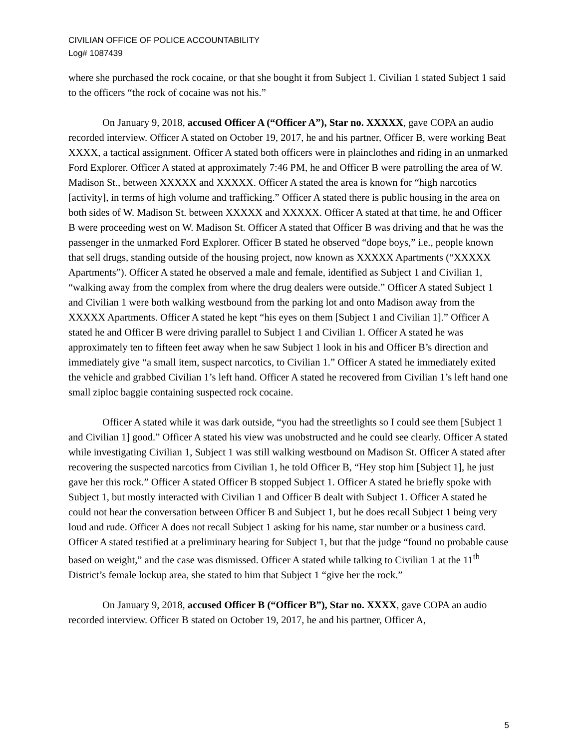CIVILIAN OFFICE OF POLICE ACCOUNTABILITY
Log# 1087439
where she purchased the rock cocaine, or that she bought it from Subject 1. Civilian 1 stated Subject 1 said to the officers “the rock of cocaine was not his.”
On January 9, 2018, accused Officer A (“Officer A”), Star no. XXXXX, gave COPA an audio recorded interview. Officer A stated on October 19, 2017, he and his partner, Officer B, were working Beat XXXX, a tactical assignment. Officer A stated both officers were in plainclothes and riding in an unmarked Ford Explorer. Officer A stated at approximately 7:46 PM, he and Officer B were patrolling the area of W. Madison St., between XXXXX and XXXXX. Officer A stated the area is known for “high narcotics [activity], in terms of high volume and trafficking.” Officer A stated there is public housing in the area on both sides of W. Madison St. between XXXXX and XXXXX. Officer A stated at that time, he and Officer B were proceeding west on W. Madison St. Officer A stated that Officer B was driving and that he was the passenger in the unmarked Ford Explorer. Officer B stated he observed “dope boys,” i.e., people known that sell drugs, standing outside of the housing project, now known as XXXXX Apartments (“XXXXX Apartments”). Officer A stated he observed a male and female, identified as Subject 1 and Civilian 1, “walking away from the complex from where the drug dealers were outside.” Officer A stated Subject 1 and Civilian 1 were both walking westbound from the parking lot and onto Madison away from the XXXXX Apartments. Officer A stated he kept “his eyes on them [Subject 1 and Civilian 1].” Officer A stated he and Officer B were driving parallel to Subject 1 and Civilian 1. Officer A stated he was approximately ten to fifteen feet away when he saw Subject 1 look in his and Officer B’s direction and immediately give “a small item, suspect narcotics, to Civilian 1.” Officer A stated he immediately exited the vehicle and grabbed Civilian 1’s left hand. Officer A stated he recovered from Civilian 1’s left hand one small ziploc baggie containing suspected rock cocaine.
Officer A stated while it was dark outside, “you had the streetlights so I could see them [Subject 1 and Civilian 1] good.” Officer A stated his view was unobstructed and he could see clearly. Officer A stated while investigating Civilian 1, Subject 1 was still walking westbound on Madison St. Officer A stated after recovering the suspected narcotics from Civilian 1, he told Officer B, “Hey stop him [Subject 1], he just gave her this rock.” Officer A stated Officer B stopped Subject 1. Officer A stated he briefly spoke with Subject 1, but mostly interacted with Civilian 1 and Officer B dealt with Subject 1. Officer A stated he could not hear the conversation between Officer B and Subject 1, but he does recall Subject 1 being very loud and rude. Officer A does not recall Subject 1 asking for his name, star number or a business card. Officer A stated testified at a preliminary hearing for Subject 1, but that the judge “found no probable cause based on weight,” and the case was dismissed. Officer A stated while talking to Civilian 1 at the 11<sup>th</sup> District’s female lockup area, she stated to him that Subject 1 “give her the rock.”
On January 9, 2018, accused Officer B (“Officer B”), Star no. XXXX, gave COPA an audio recorded interview. Officer B stated on October 19, 2017, he and his partner, Officer A,
5